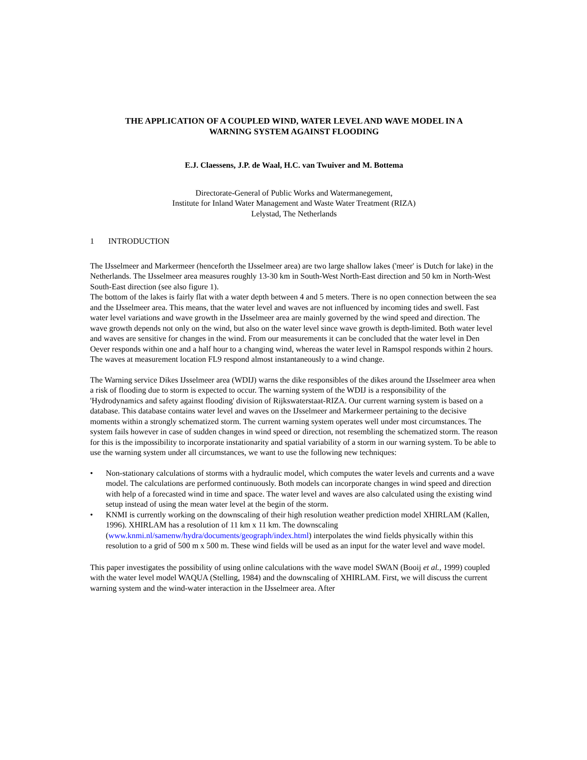THE APPLICATION OF A COUPLED WIND, WATER LEVEL AND WAVE MODEL IN A
WARNING SYSTEM AGAINST FLOODING
E.J. Claessens, J.P. de Waal, H.C. van Twuiver and M. Bottema
Directorate-General of Public Works and Watermanegement,
Institute for Inland Water Management and Waste Water Treatment (RIZA)
Lelystad, The Netherlands
1 INTRODUCTION
The IJsselmeer and Markermeer (henceforth the IJsselmeer area) are two large shallow lakes ('meer' is Dutch for lake) in the Netherlands. The IJsselmeer area measures roughly 13-30 km in South-West North-East direction and 50 km in North-West South-East direction (see also figure 1).
The bottom of the lakes is fairly flat with a water depth between 4 and 5 meters. There is no open connection between the sea and the IJsselmeer area. This means, that the water level and waves are not influenced by incoming tides and swell. Fast water level variations and wave growth in the IJsselmeer area are mainly governed by the wind speed and direction. The wave growth depends not only on the wind, but also on the water level since wave growth is depth-limited. Both water level and waves are sensitive for changes in the wind. From our measurements it can be concluded that the water level in Den Oever responds within one and a half hour to a changing wind, whereas the water level in Ramspol responds within 2 hours. The waves at measurement location FL9 respond almost instantaneously to a wind change.
The Warning service Dikes IJsselmeer area (WDIJ) warns the dike responsibles of the dikes around the IJsselmeer area when a risk of flooding due to storm is expected to occur. The warning system of the WDIJ is a responsibility of the 'Hydrodynamics and safety against flooding' division of Rijkswaterstaat-RIZA. Our current warning system is based on a database. This database contains water level and waves on the IJsselmeer and Markermeer pertaining to the decisive moments within a strongly schematized storm. The current warning system operates well under most circumstances. The system fails however in case of sudden changes in wind speed or direction, not resembling the schematized storm. The reason for this is the impossibility to incorporate instationarity and spatial variability of a storm in our warning system. To be able to use the warning system under all circumstances, we want to use the following new techniques:
• Non-stationary calculations of storms with a hydraulic model, which computes the water levels and currents and a wave model. The calculations are performed continuously. Both models can incorporate changes in wind speed and direction with help of a forecasted wind in time and space. The water level and waves are also calculated using the existing wind setup instead of using the mean water level at the begin of the storm.
• KNMI is currently working on the downscaling of their high resolution weather prediction model XHIRLAM (Kallen, 1996). XHIRLAM has a resolution of 11 km x 11 km. The downscaling (www.knmi.nl/samenw/hydra/documents/geograph/index.html) interpolates the wind fields physically within this resolution to a grid of 500 m x 500 m. These wind fields will be used as an input for the water level and wave model.
This paper investigates the possibility of using online calculations with the wave model SWAN (Booij et al., 1999) coupled with the water level model WAQUA (Stelling, 1984) and the downscaling of XHIRLAM. First, we will discuss the current warning system and the wind-water interaction in the IJsselmeer area. After